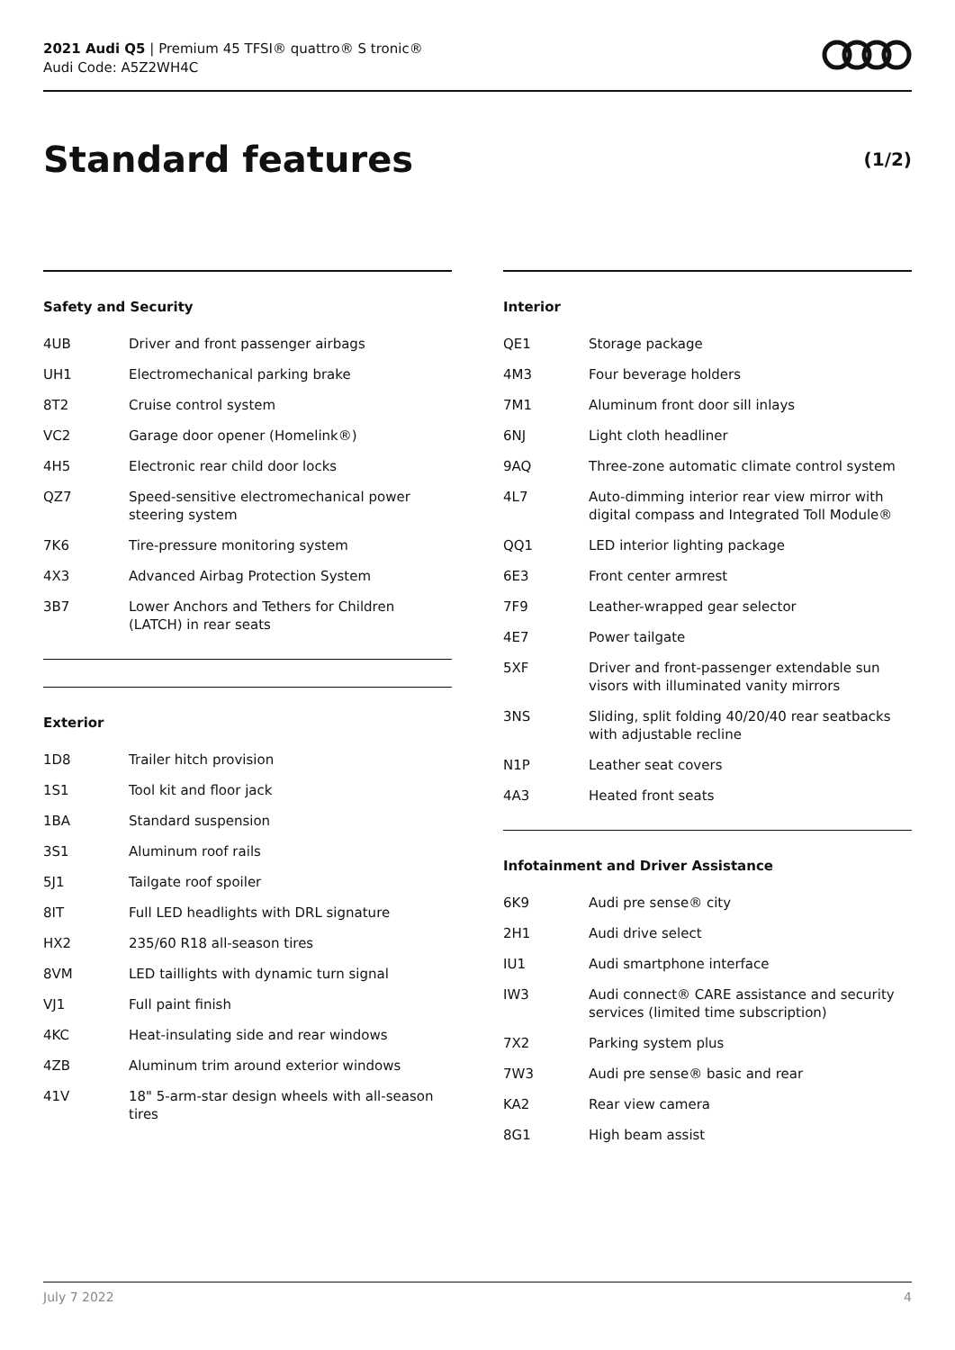2021 Audi Q5 | Premium 45 TFSI® quattro® S tronic®
Audi Code: A5Z2WH4C
Standard features
(1/2)
Safety and Security
| 4UB | Driver and front passenger airbags |
| UH1 | Electromechanical parking brake |
| 8T2 | Cruise control system |
| VC2 | Garage door opener (Homelink®) |
| 4H5 | Electronic rear child door locks |
| QZ7 | Speed-sensitive electromechanical power steering system |
| 7K6 | Tire-pressure monitoring system |
| 4X3 | Advanced Airbag Protection System |
| 3B7 | Lower Anchors and Tethers for Children (LATCH) in rear seats |
Exterior
| 1D8 | Trailer hitch provision |
| 1S1 | Tool kit and floor jack |
| 1BA | Standard suspension |
| 3S1 | Aluminum roof rails |
| 5J1 | Tailgate roof spoiler |
| 8IT | Full LED headlights with DRL signature |
| HX2 | 235/60 R18 all-season tires |
| 8VM | LED taillights with dynamic turn signal |
| VJ1 | Full paint finish |
| 4KC | Heat-insulating side and rear windows |
| 4ZB | Aluminum trim around exterior windows |
| 41V | 18" 5-arm-star design wheels with all-season tires |
Interior
| QE1 | Storage package |
| 4M3 | Four beverage holders |
| 7M1 | Aluminum front door sill inlays |
| 6NJ | Light cloth headliner |
| 9AQ | Three-zone automatic climate control system |
| 4L7 | Auto-dimming interior rear view mirror with digital compass and Integrated Toll Module® |
| QQ1 | LED interior lighting package |
| 6E3 | Front center armrest |
| 7F9 | Leather-wrapped gear selector |
| 4E7 | Power tailgate |
| 5XF | Driver and front-passenger extendable sun visors with illuminated vanity mirrors |
| 3NS | Sliding, split folding 40/20/40 rear seatbacks with adjustable recline |
| N1P | Leather seat covers |
| 4A3 | Heated front seats |
Infotainment and Driver Assistance
| 6K9 | Audi pre sense® city |
| 2H1 | Audi drive select |
| IU1 | Audi smartphone interface |
| IW3 | Audi connect® CARE assistance and security services (limited time subscription) |
| 7X2 | Parking system plus |
| 7W3 | Audi pre sense® basic and rear |
| KA2 | Rear view camera |
| 8G1 | High beam assist |
July 7 2022 4